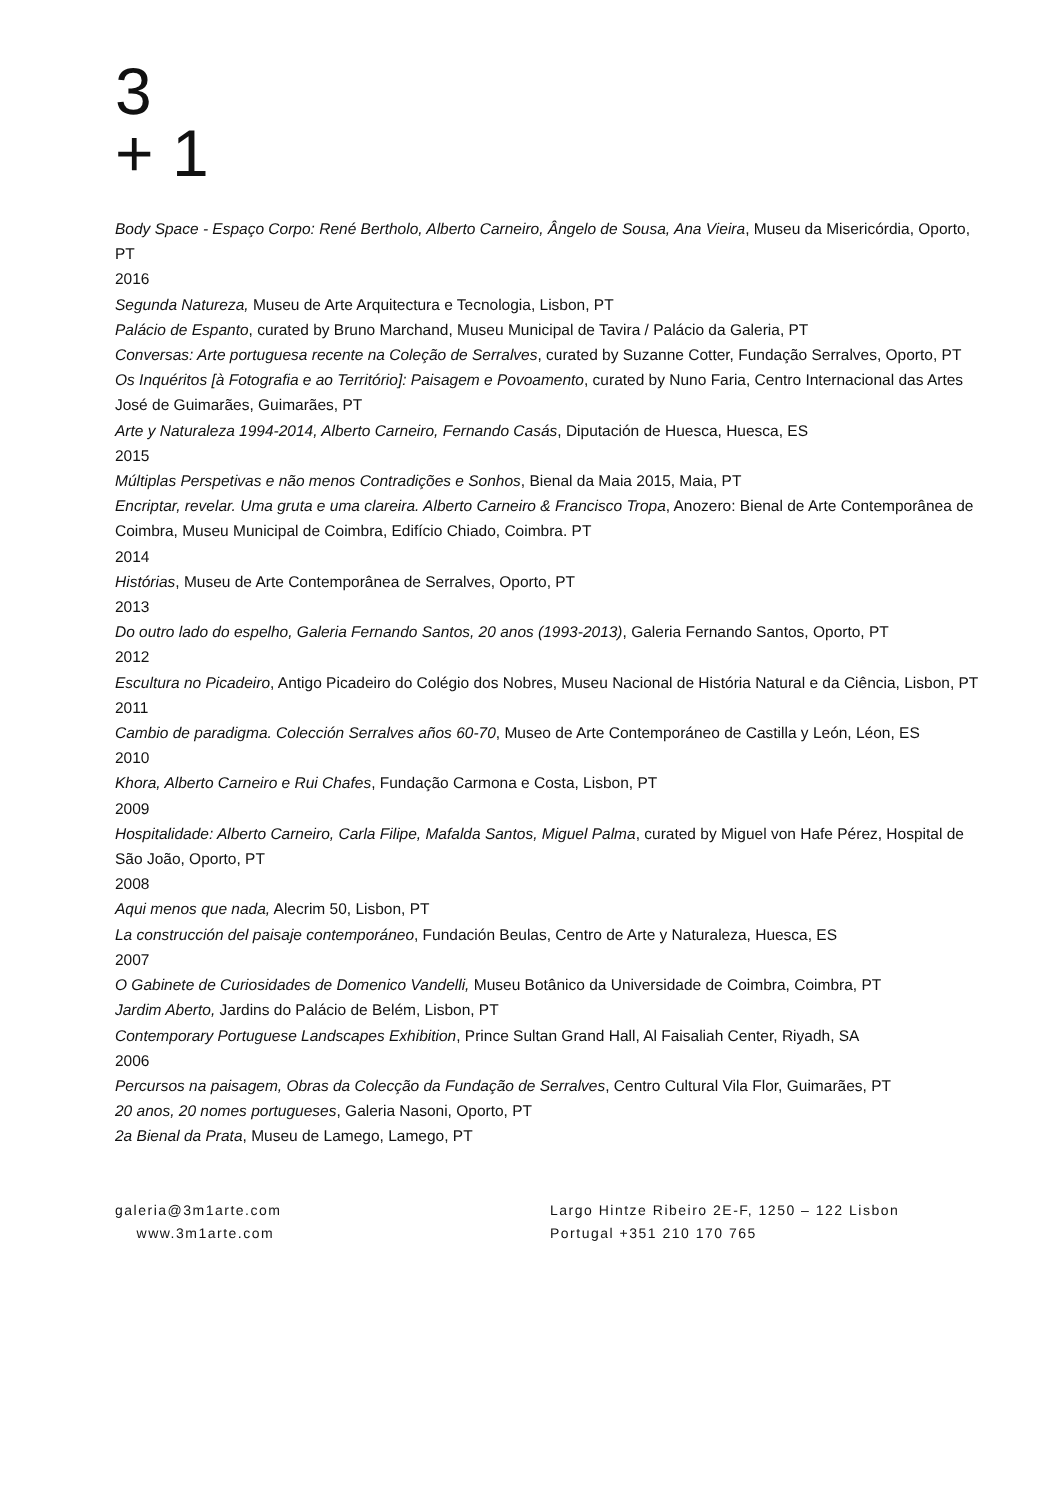3
+ 1
Body Space - Espaço Corpo: René Bertholo, Alberto Carneiro, Ângelo de Sousa, Ana Vieira, Museu da Misericórdia, Oporto, PT
2016
Segunda Natureza, Museu de Arte Arquitectura e Tecnologia, Lisbon, PT
Palácio de Espanto, curated by Bruno Marchand, Museu Municipal de Tavira / Palácio da Galeria, PT
Conversas: Arte portuguesa recente na Coleção de Serralves, curated by Suzanne Cotter, Fundação Serralves, Oporto, PT
Os Inquéritos [à Fotografia e ao Território]: Paisagem e Povoamento, curated by Nuno Faria, Centro Internacional das Artes José de Guimarães, Guimarães, PT
Arte y Naturaleza 1994-2014, Alberto Carneiro, Fernando Casás, Diputación de Huesca, Huesca, ES
2015
Múltiplas Perspetivas e não menos Contradições e Sonhos, Bienal da Maia 2015, Maia, PT
Encriptar, revelar. Uma gruta e uma clareira. Alberto Carneiro & Francisco Tropa, Anozero: Bienal de Arte Contemporânea de Coimbra, Museu Municipal de Coimbra, Edifício Chiado, Coimbra. PT
2014
Histórias, Museu de Arte Contemporânea de Serralves, Oporto, PT
2013
Do outro lado do espelho, Galeria Fernando Santos, 20 anos (1993-2013), Galeria Fernando Santos, Oporto, PT
2012
Escultura no Picadeiro, Antigo Picadeiro do Colégio dos Nobres, Museu Nacional de História Natural e da Ciência, Lisbon, PT
2011
Cambio de paradigma. Colección Serralves años 60-70, Museo de Arte Contemporáneo de Castilla y León, Léon, ES
2010
Khora, Alberto Carneiro e Rui Chafes, Fundação Carmona e Costa, Lisbon, PT
2009
Hospitalidade: Alberto Carneiro, Carla Filipe, Mafalda Santos, Miguel Palma, curated by Miguel von Hafe Pérez, Hospital de São João, Oporto, PT
2008
Aqui menos que nada, Alecrim 50, Lisbon, PT
La construcción del paisaje contemporáneo, Fundación Beulas, Centro de Arte y Naturaleza, Huesca, ES
2007
O Gabinete de Curiosidades de Domenico Vandelli, Museu Botânico da Universidade de Coimbra, Coimbra, PT
Jardim Aberto, Jardins do Palácio de Belém, Lisbon, PT
Contemporary Portuguese Landscapes Exhibition, Prince Sultan Grand Hall, Al Faisaliah Center, Riyadh, SA
2006
Percursos na paisagem, Obras da Colecção da Fundação de Serralves, Centro Cultural Vila Flor, Guimarães, PT
20 anos, 20 nomes portugueses, Galeria Nasoni, Oporto, PT
2a Bienal da Prata, Museu de Lamego, Lamego, PT
galeria@3m1arte.com
www.3m1arte.com
Largo Hintze Ribeiro 2E-F, 1250 – 122 Lisbon
Portugal +351 210 170 765